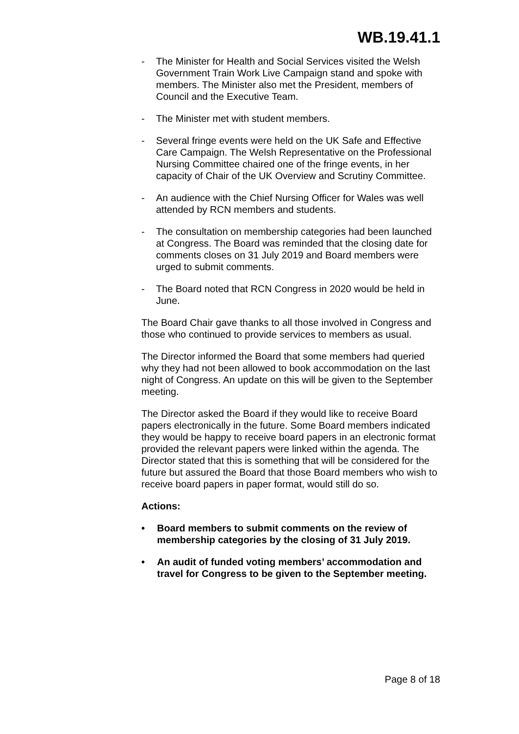WB.19.41.1
- The Minister for Health and Social Services visited the Welsh Government Train Work Live Campaign stand and spoke with members. The Minister also met the President, members of Council and the Executive Team.
- The Minister met with student members.
- Several fringe events were held on the UK Safe and Effective Care Campaign. The Welsh Representative on the Professional Nursing Committee chaired one of the fringe events, in her capacity of Chair of the UK Overview and Scrutiny Committee.
- An audience with the Chief Nursing Officer for Wales was well attended by RCN members and students.
- The consultation on membership categories had been launched at Congress. The Board was reminded that the closing date for comments closes on 31 July 2019 and Board members were urged to submit comments.
- The Board noted that RCN Congress in 2020 would be held in June.
The Board Chair gave thanks to all those involved in Congress and those who continued to provide services to members as usual.
The Director informed the Board that some members had queried why they had not been allowed to book accommodation on the last night of Congress. An update on this will be given to the September meeting.
The Director asked the Board if they would like to receive Board papers electronically in the future. Some Board members indicated they would be happy to receive board papers in an electronic format provided the relevant papers were linked within the agenda. The Director stated that this is something that will be considered for the future but assured the Board that those Board members who wish to receive board papers in paper format, would still do so.
Actions:
• Board members to submit comments on the review of membership categories by the closing of 31 July 2019.
• An audit of funded voting members’ accommodation and travel for Congress to be given to the September meeting.
Page 8 of 18